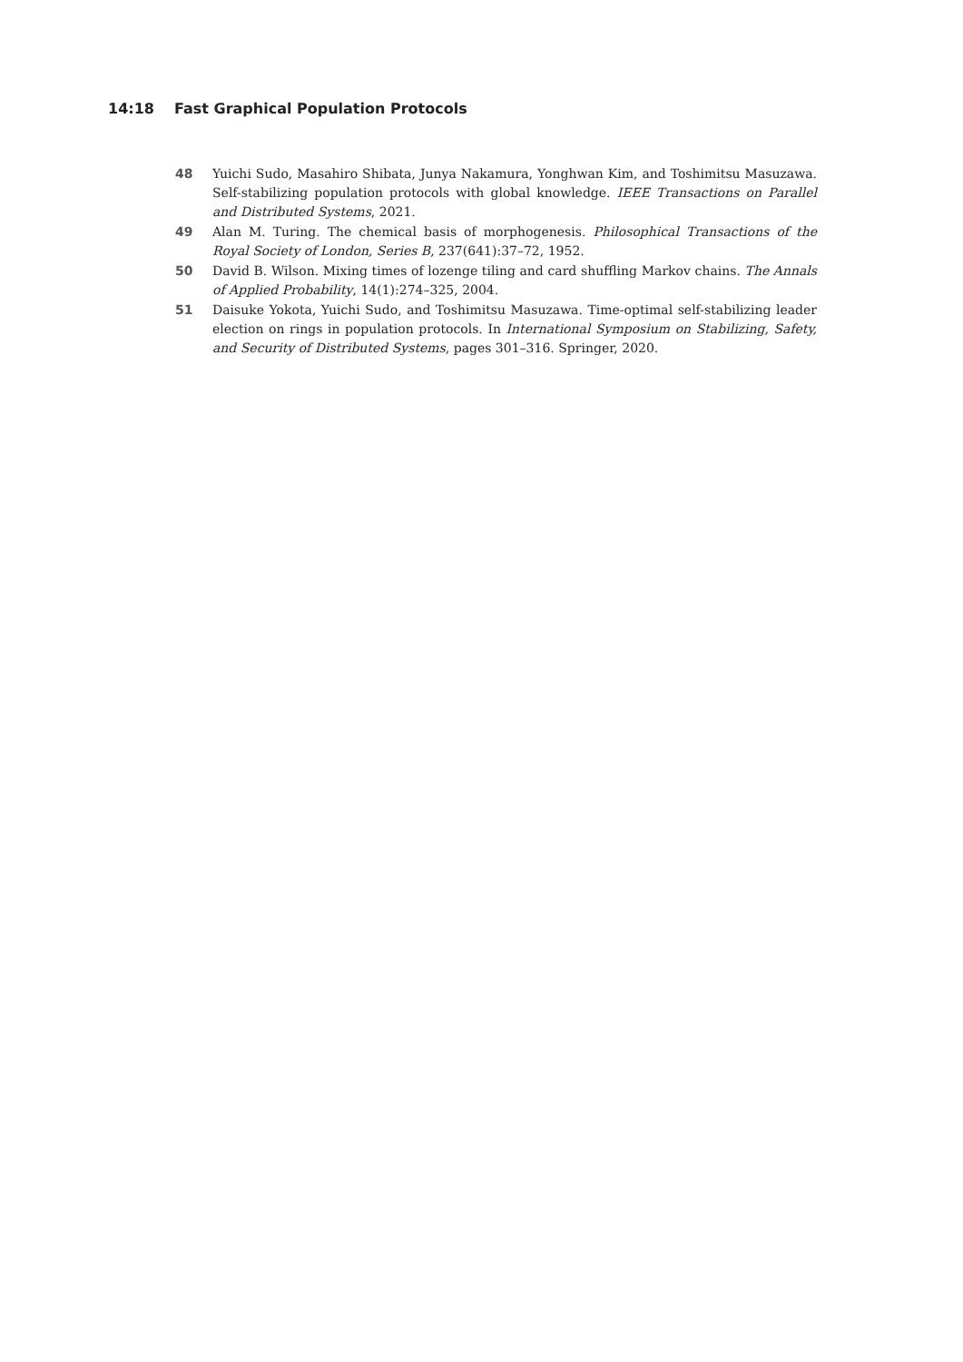14:18 Fast Graphical Population Protocols
48 Yuichi Sudo, Masahiro Shibata, Junya Nakamura, Yonghwan Kim, and Toshimitsu Masuzawa. Self-stabilizing population protocols with global knowledge. IEEE Transactions on Parallel and Distributed Systems, 2021.
49 Alan M. Turing. The chemical basis of morphogenesis. Philosophical Transactions of the Royal Society of London, Series B, 237(641):37–72, 1952.
50 David B. Wilson. Mixing times of lozenge tiling and card shuffling Markov chains. The Annals of Applied Probability, 14(1):274–325, 2004.
51 Daisuke Yokota, Yuichi Sudo, and Toshimitsu Masuzawa. Time-optimal self-stabilizing leader election on rings in population protocols. In International Symposium on Stabilizing, Safety, and Security of Distributed Systems, pages 301–316. Springer, 2020.